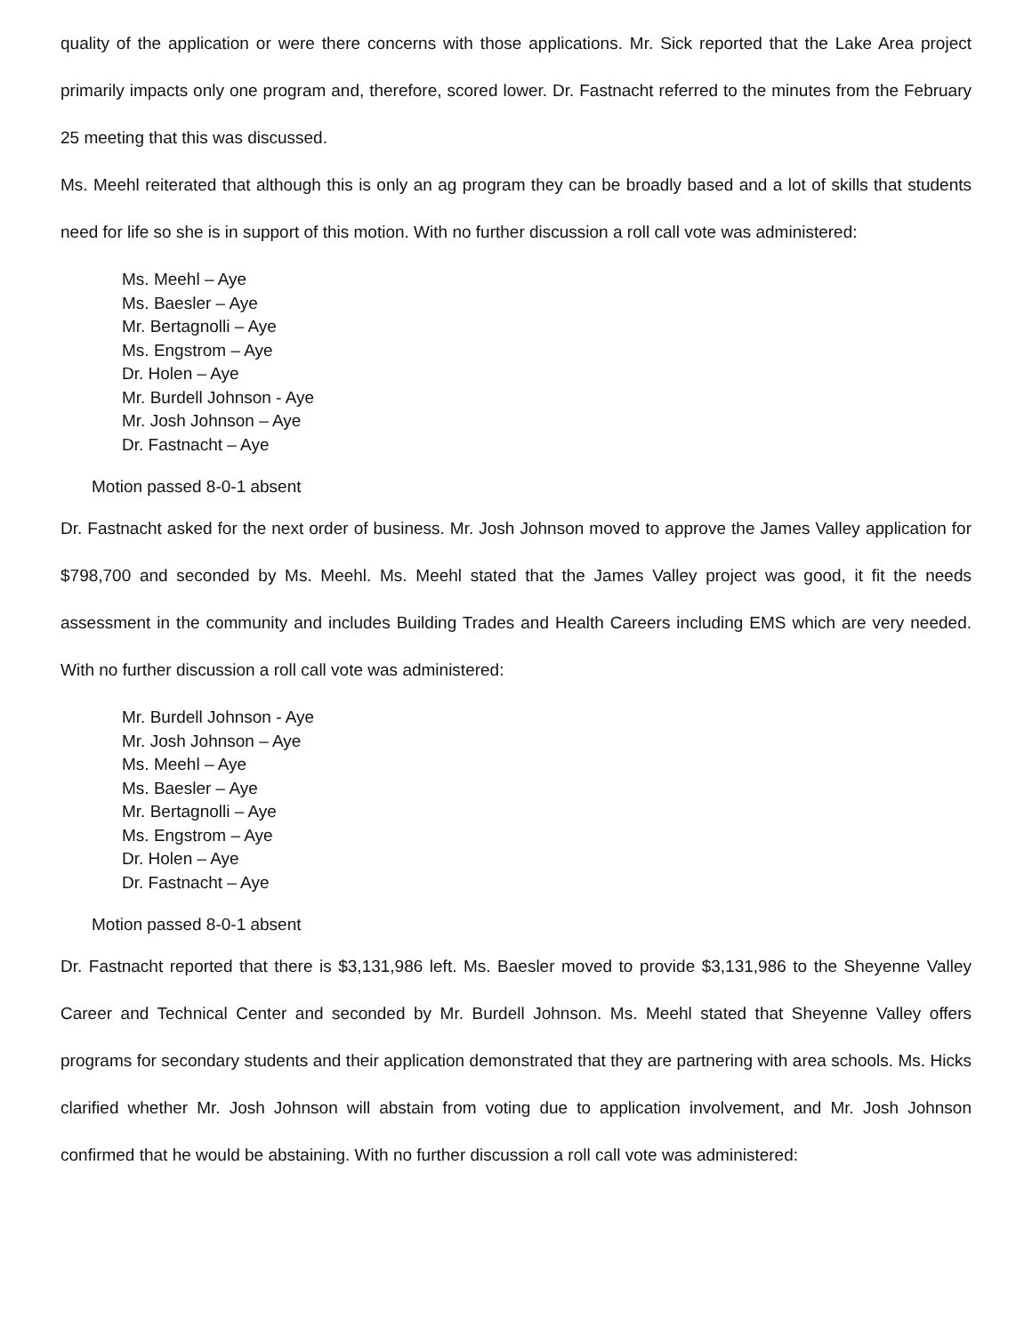quality of the application or were there concerns with those applications. Mr. Sick reported that the Lake Area project primarily impacts only one program and, therefore, scored lower. Dr. Fastnacht referred to the minutes from the February 25 meeting that this was discussed.
Ms. Meehl reiterated that although this is only an ag program they can be broadly based and a lot of skills that students need for life so she is in support of this motion. With no further discussion a roll call vote was administered:
Ms. Meehl – Aye
Ms. Baesler – Aye
Mr. Bertagnolli – Aye
Ms. Engstrom – Aye
Dr. Holen – Aye
Mr. Burdell Johnson - Aye
Mr. Josh Johnson – Aye
Dr. Fastnacht – Aye
Motion passed 8-0-1 absent
Dr. Fastnacht asked for the next order of business. Mr. Josh Johnson moved to approve the James Valley application for $798,700 and seconded by Ms. Meehl. Ms. Meehl stated that the James Valley project was good, it fit the needs assessment in the community and includes Building Trades and Health Careers including EMS which are very needed. With no further discussion a roll call vote was administered:
Mr. Burdell Johnson - Aye
Mr. Josh Johnson – Aye
Ms. Meehl – Aye
Ms. Baesler – Aye
Mr. Bertagnolli – Aye
Ms. Engstrom – Aye
Dr. Holen – Aye
Dr. Fastnacht – Aye
Motion passed 8-0-1 absent
Dr. Fastnacht reported that there is $3,131,986 left. Ms. Baesler moved to provide $3,131,986 to the Sheyenne Valley Career and Technical Center and seconded by Mr. Burdell Johnson. Ms. Meehl stated that Sheyenne Valley offers programs for secondary students and their application demonstrated that they are partnering with area schools. Ms. Hicks clarified whether Mr. Josh Johnson will abstain from voting due to application involvement, and Mr. Josh Johnson confirmed that he would be abstaining. With no further discussion a roll call vote was administered: